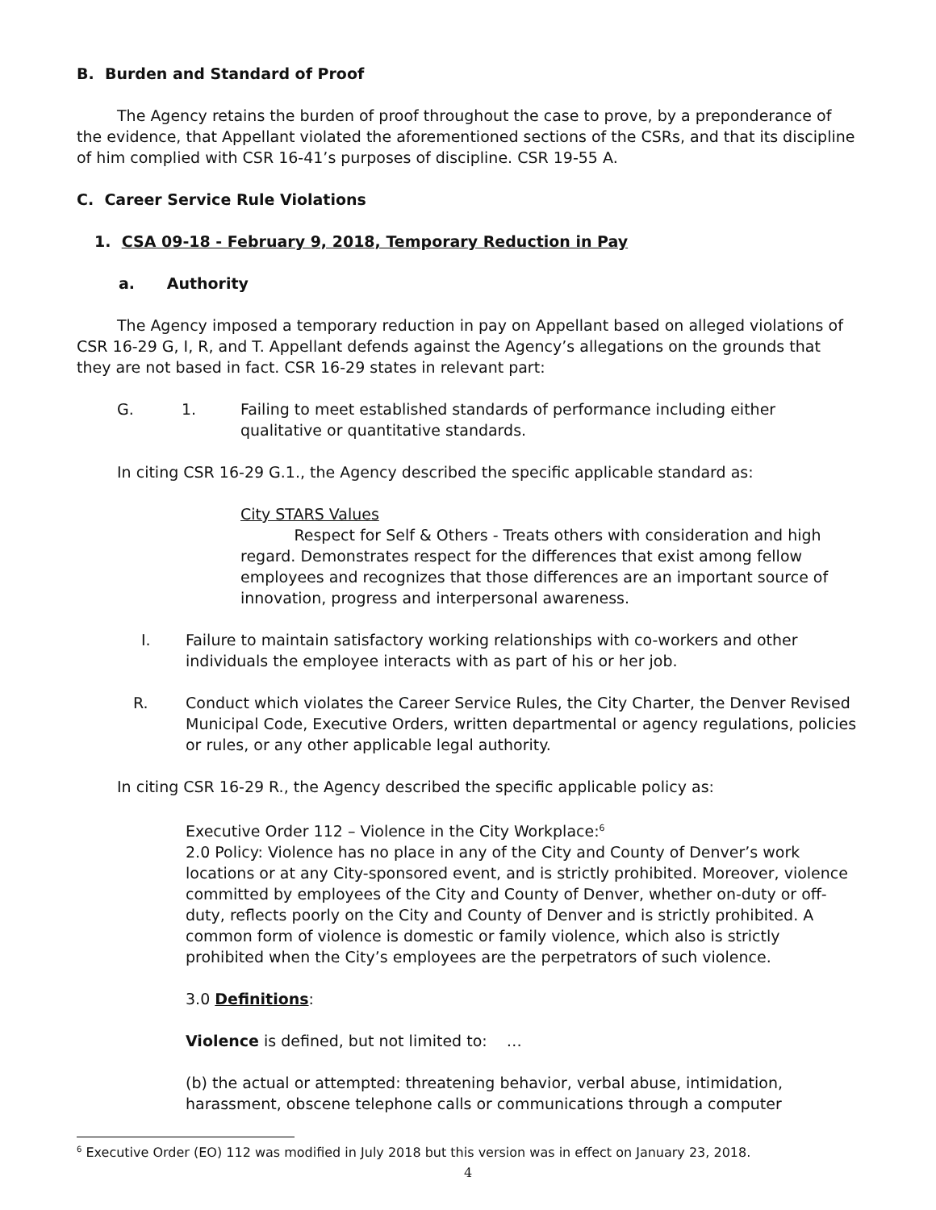B. Burden and Standard of Proof
The Agency retains the burden of proof throughout the case to prove, by a preponderance of the evidence, that Appellant violated the aforementioned sections of the CSRs, and that its discipline of him complied with CSR 16-41’s purposes of discipline. CSR 19-55 A.
C. Career Service Rule Violations
1. CSA 09-18 - February 9, 2018, Temporary Reduction in Pay
a. Authority
The Agency imposed a temporary reduction in pay on Appellant based on alleged violations of CSR 16-29 G, I, R, and T. Appellant defends against the Agency’s allegations on the grounds that they are not based in fact. CSR 16-29 states in relevant part:
G. 1. Failing to meet established standards of performance including either qualitative or quantitative standards.
In citing CSR 16-29 G.1., the Agency described the specific applicable standard as:
City STARS Values
Respect for Self & Others - Treats others with consideration and high regard. Demonstrates respect for the differences that exist among fellow employees and recognizes that those differences are an important source of innovation, progress and interpersonal awareness.
I. Failure to maintain satisfactory working relationships with co-workers and other individuals the employee interacts with as part of his or her job.
R. Conduct which violates the Career Service Rules, the City Charter, the Denver Revised Municipal Code, Executive Orders, written departmental or agency regulations, policies or rules, or any other applicable legal authority.
In citing CSR 16-29 R., the Agency described the specific applicable policy as:
Executive Order 112 – Violence in the City Workplace:<sup>6</sup>
2.0 Policy: Violence has no place in any of the City and County of Denver’s work locations or at any City-sponsored event, and is strictly prohibited. Moreover, violence committed by employees of the City and County of Denver, whether on-duty or off-duty, reflects poorly on the City and County of Denver and is strictly prohibited. A common form of violence is domestic or family violence, which also is strictly prohibited when the City’s employees are the perpetrators of such violence.
3.0 Definitions:
Violence is defined, but not limited to: …
(b) the actual or attempted: threatening behavior, verbal abuse, intimidation, harassment, obscene telephone calls or communications through a computer
<sup>6</sup> Executive Order (EO) 112 was modified in July 2018 but this version was in effect on January 23, 2018.
4